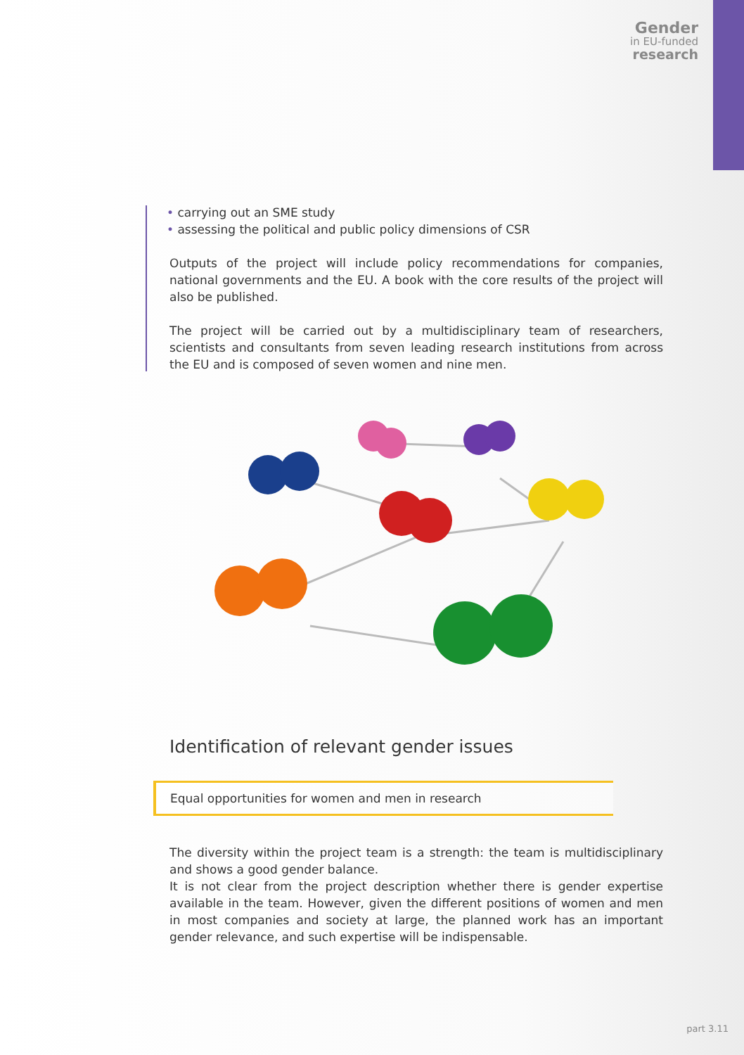Gender
in EU-funded
research
• carrying out an SME study
• assessing the political and public policy dimensions of CSR
Outputs of the project will include policy recommendations for companies, national governments and the EU. A book with the core results of the project will also be published.
The project will be carried out by a multidisciplinary team of researchers, scientists and consultants from seven leading research institutions from across the EU and is composed of seven women and nine men.
Identification of relevant gender issues
Equal opportunities for women and men in research
The diversity within the project team is a strength: the team is multidisciplinary and shows a good gender balance.
It is not clear from the project description whether there is gender expertise available in the team. However, given the different positions of women and men in most companies and society at large, the planned work has an important gender relevance, and such expertise will be indispensable.
part 3.11